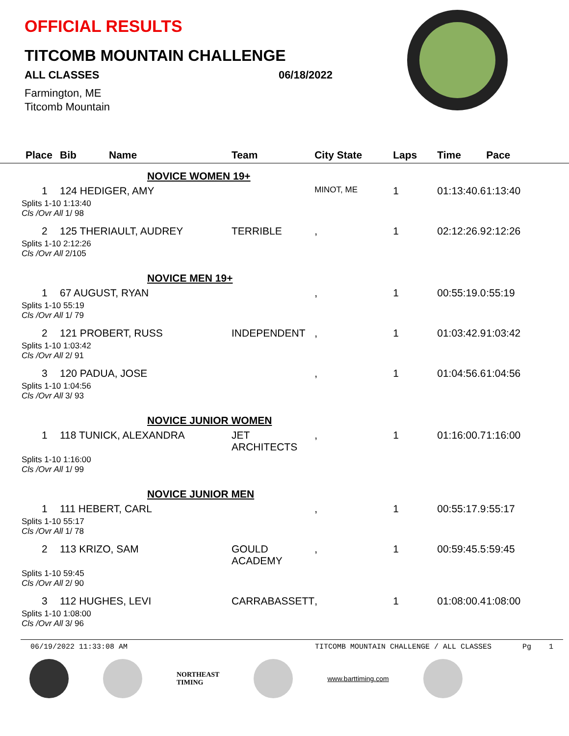OFFICIAL RESULTS
TITCOMB MOUNTAIN CHALLENGE
ALL CLASSES 06/18/2022
Farmington, ME
Titcomb Mountain
| Place | Bib | Name | Team | City State | Laps | Time | Pace |
| --- | --- | --- | --- | --- | --- | --- | --- |
| NOVICE WOMEN 19+ | | | | | | | |
| 1 | 124 HEDIGER, AMY | | | MINOT, ME | 1 | 01:13:40.6 | 1:13:40 |
| Splits 1-10 1:13:40 Cls /Ovr All 1/ 98 | | | | | | | |
| 2 | 125 THERIAULT, AUDREY | | TERRIBLE | , | 1 | 02:12:26.9 | 2:12:26 |
| Splits 1-10 2:12:26 Cls /Ovr All 2/105 | | | | | | | |
| NOVICE MEN 19+ | | | | | | | |
| 1 | 67 AUGUST, RYAN | | | , | 1 | 00:55:19.0 | :55:19 |
| Splits 1-10 55:19 Cls /Ovr All 1/ 79 | | | | | | | |
| 2 | 121 PROBERT, RUSS | | INDEPENDENT | , | 1 | 01:03:42.9 | 1:03:42 |
| Splits 1-10 1:03:42 Cls /Ovr All 2/ 91 | | | | | | | |
| 3 | 120 PADUA, JOSE | | | , | 1 | 01:04:56.6 | 1:04:56 |
| Splits 1-10 1:04:56 Cls /Ovr All 3/ 93 | | | | | | | |
| NOVICE JUNIOR WOMEN | | | | | | | |
| 1 | 118 TUNICK, ALEXANDRA | | JET ARCHITECTS | , | 1 | 01:16:00.7 | 1:16:00 |
| Splits 1-10 1:16:00 Cls /Ovr All 1/ 99 | | | | | | | |
| NOVICE JUNIOR MEN | | | | | | | |
| 1 | 111 HEBERT, CARL | | | , | 1 | 00:55:17.9 | :55:17 |
| Splits 1-10 55:17 Cls /Ovr All 1/ 78 | | | | | | | |
| 2 | 113 KRIZO, SAM | | GOULD ACADEMY | , | 1 | 00:59:45.5 | :59:45 |
| Splits 1-10 59:45 Cls /Ovr All 2/ 90 | | | | | | | |
| 3 | 112 HUGHES, LEVI | | CARRABASSETT | , | 1 | 01:08:00.4 | 1:08:00 |
| Splits 1-10 1:08:00 Cls /Ovr All 3/ 96 | | | | | | | |
06/19/2022 11:33:08 AM TITCOMB MOUNTAIN CHALLENGE / ALL CLASSES Pg 1
NORTHEAST
TIMING
www.barttiming.com